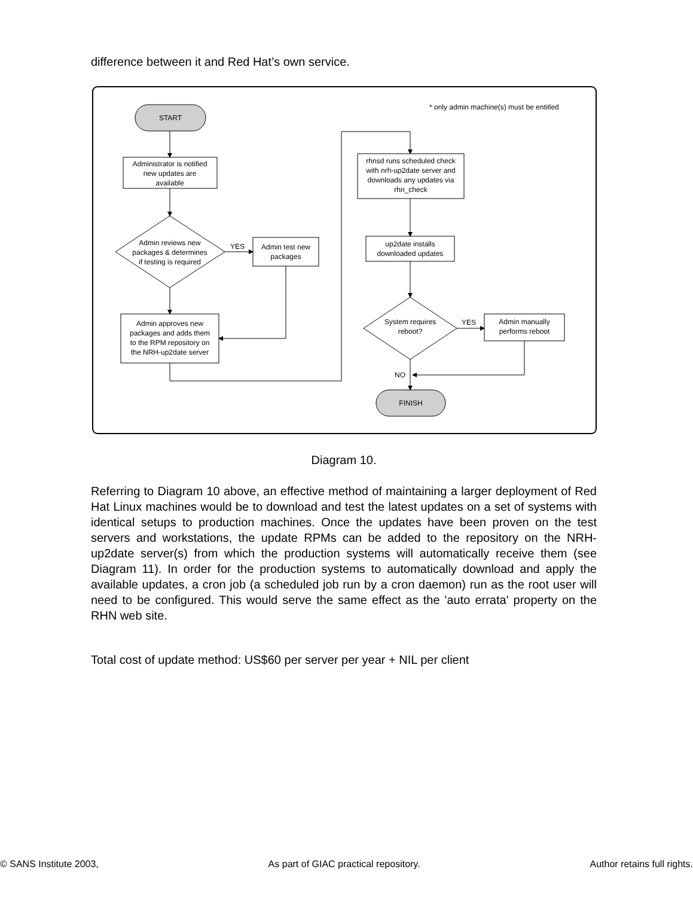difference between it and Red Hat’s own service.
* only admin machine(s) must be entitled
START
Administrator is notified
new updates are
available
Admin reviews new
packages & determines
if testing is required
YES
Admin test new
packages
Admin approves new
packages and adds them
to the RPM repository on
the NRH-up2date server
rhnsd runs scheduled check
with nrh-up2date server and
downloads any updates via
rhn_check
up2date installs
downloaded updates
System requires
reboot?
YES
Admin manually
performs reboot
NO
FINISH
Diagram 10.
Referring to Diagram 10 above, an effective method of maintaining a larger deployment of Red Hat Linux machines would be to download and test the latest updates on a set of systems with identical setups to production machines. Once the updates have been proven on the test servers and workstations, the update RPMs can be added to the repository on the NRH-up2date server(s) from which the production systems will automatically receive them (see Diagram 11). In order for the production systems to automatically download and apply the available updates, a cron job (a scheduled job run by a cron daemon) run as the root user will need to be configured. This would serve the same effect as the 'auto errata' property on the RHN web site.
Total cost of update method: US$60 per server per year + NIL per client
© SANS Institute 2003, As part of GIAC practical repository. Author retains full rights.